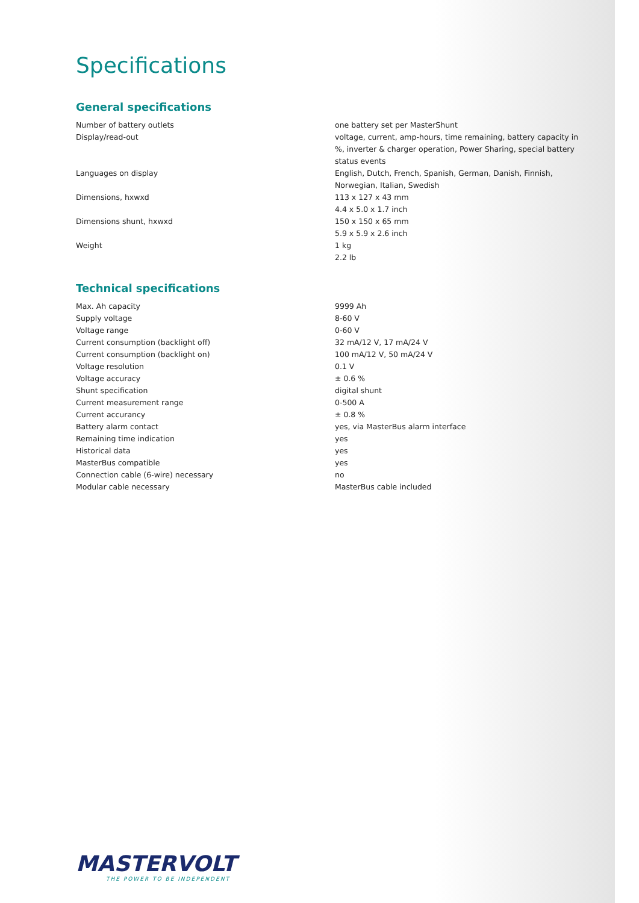Specifications
General specifications
| Number of battery outlets | one battery set per MasterShunt |
| Display/read-out | voltage, current, amp-hours, time remaining, battery capacity in %, inverter & charger operation, Power Sharing, special battery status events |
| Languages on display | English, Dutch, French, Spanish, German, Danish, Finnish, Norwegian, Italian, Swedish |
| Dimensions, hxwxd | 113 x 127 x 43 mm 4.4 x 5.0 x 1.7 inch |
| Dimensions shunt, hxwxd | 150 x 150 x 65 mm 5.9 x 5.9 x 2.6 inch |
| Weight | 1 kg 2.2 lb |
Technical specifications
| Max. Ah capacity | 9999 Ah |
| Supply voltage | 8-60 V |
| Voltage range | 0-60 V |
| Current consumption (backlight off) | 32 mA/12 V, 17 mA/24 V |
| Current consumption (backlight on) | 100 mA/12 V, 50 mA/24 V |
| Voltage resolution | 0.1 V |
| Voltage accuracy | ± 0.6 % |
| Shunt specification | digital shunt |
| Current measurement range | 0-500 A |
| Current accurancy | ± 0.8 % |
| Battery alarm contact | yes, via MasterBus alarm interface |
| Remaining time indication | yes |
| Historical data | yes |
| MasterBus compatible | yes |
| Connection cable (6-wire) necessary | no |
| Modular cable necessary | MasterBus cable included |
MASTERVOLT
THE POWER TO BE INDEPENDENT